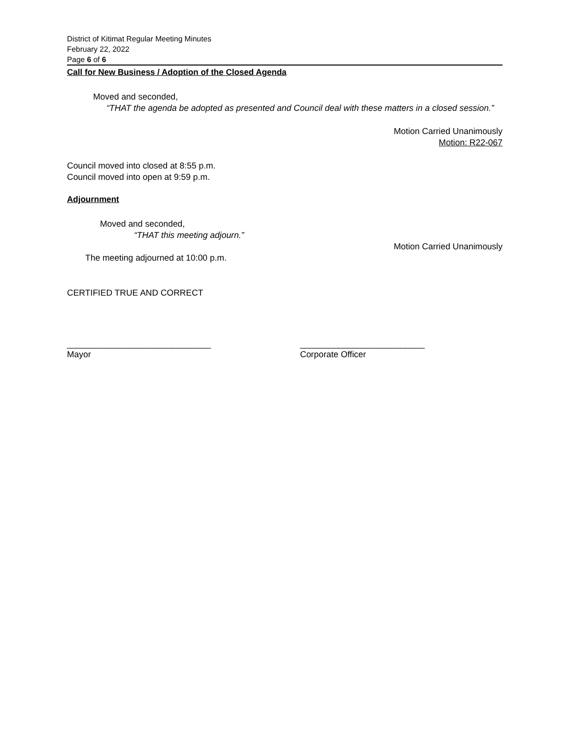District of Kitimat Regular Meeting Minutes
February 22, 2022
Page 6 of 6
Call for New Business / Adoption of the Closed Agenda
Moved and seconded,
“THAT the agenda be adopted as presented and Council deal with these matters in a closed session.”
Motion Carried Unanimously
Motion: R22-067
Council moved into closed at 8:55 p.m.
Council moved into open at 9:59 p.m.
Adjournment
Moved and seconded,
“THAT this meeting adjourn.”
Motion Carried Unanimously
The meeting adjourned at 10:00 p.m.
CERTIFIED TRUE AND CORRECT
______________________________
Mayor
__________________________
Corporate Officer